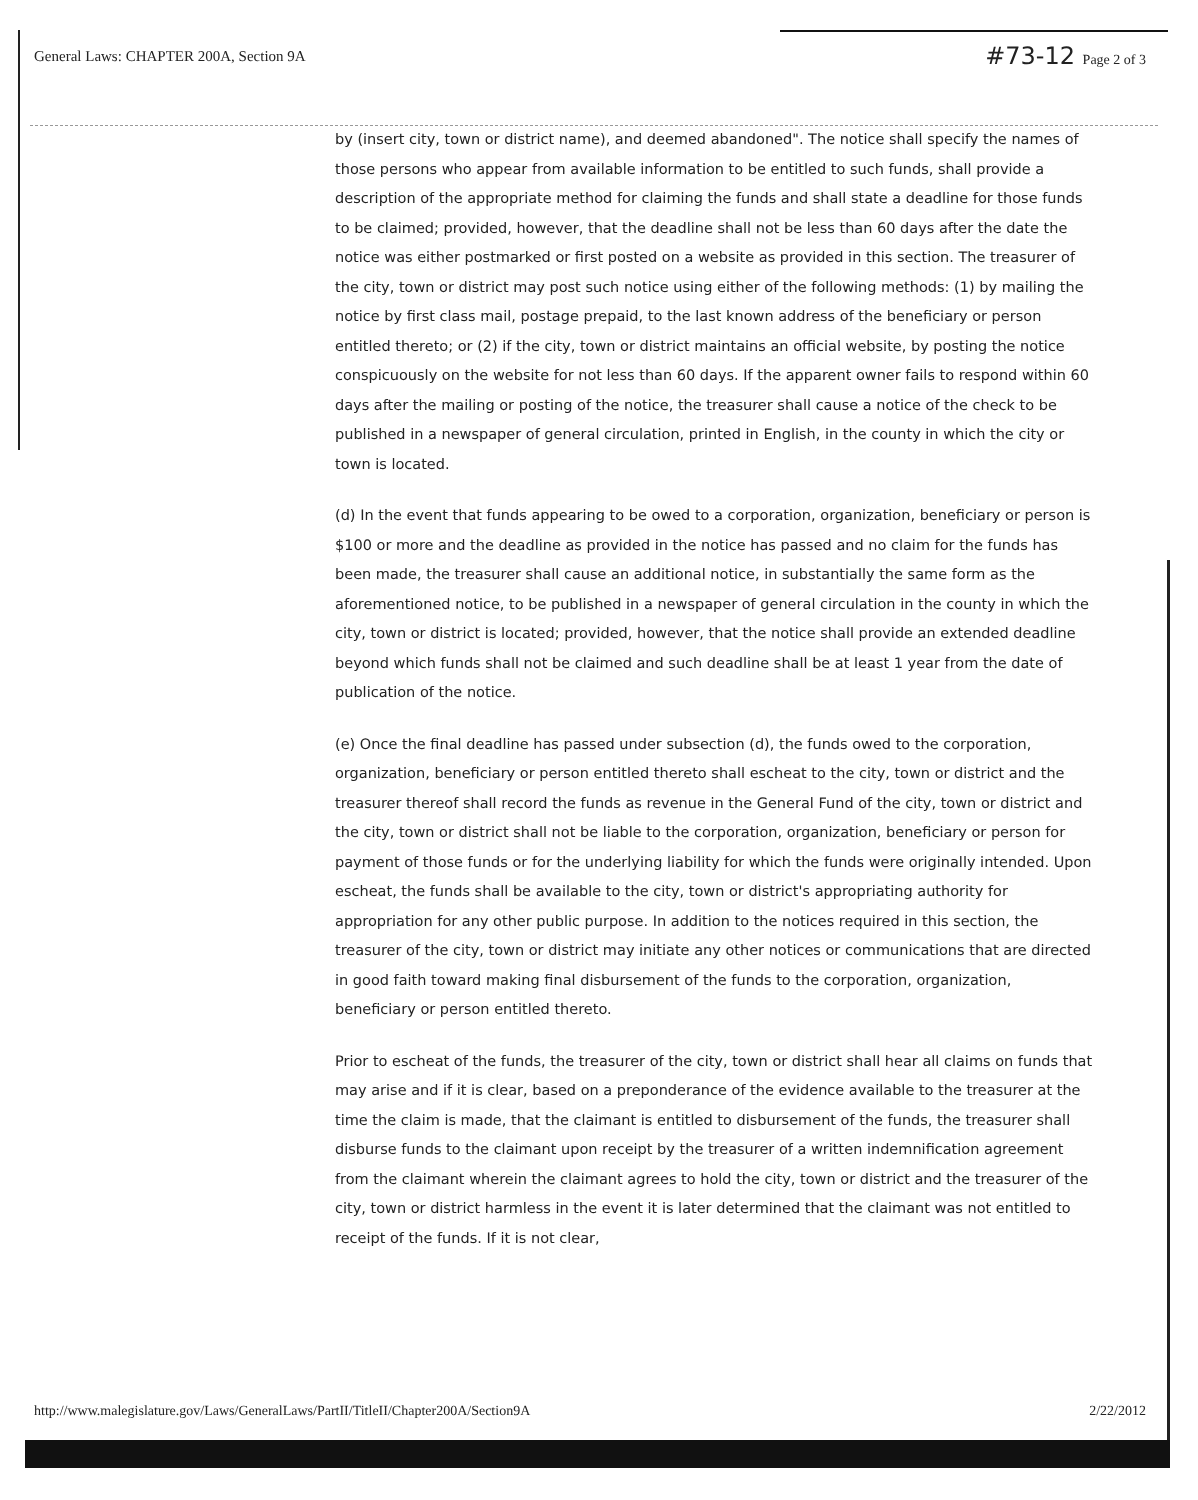General Laws: CHAPTER 200A, Section 9A
#73-12 Page 2 of 3
by (insert city, town or district name), and deemed abandoned". The notice shall specify the names of those persons who appear from available information to be entitled to such funds, shall provide a description of the appropriate method for claiming the funds and shall state a deadline for those funds to be claimed; provided, however, that the deadline shall not be less than 60 days after the date the notice was either postmarked or first posted on a website as provided in this section. The treasurer of the city, town or district may post such notice using either of the following methods: (1) by mailing the notice by first class mail, postage prepaid, to the last known address of the beneficiary or person entitled thereto; or (2) if the city, town or district maintains an official website, by posting the notice conspicuously on the website for not less than 60 days. If the apparent owner fails to respond within 60 days after the mailing or posting of the notice, the treasurer shall cause a notice of the check to be published in a newspaper of general circulation, printed in English, in the county in which the city or town is located.
(d) In the event that funds appearing to be owed to a corporation, organization, beneficiary or person is $100 or more and the deadline as provided in the notice has passed and no claim for the funds has been made, the treasurer shall cause an additional notice, in substantially the same form as the aforementioned notice, to be published in a newspaper of general circulation in the county in which the city, town or district is located; provided, however, that the notice shall provide an extended deadline beyond which funds shall not be claimed and such deadline shall be at least 1 year from the date of publication of the notice.
(e) Once the final deadline has passed under subsection (d), the funds owed to the corporation, organization, beneficiary or person entitled thereto shall escheat to the city, town or district and the treasurer thereof shall record the funds as revenue in the General Fund of the city, town or district and the city, town or district shall not be liable to the corporation, organization, beneficiary or person for payment of those funds or for the underlying liability for which the funds were originally intended. Upon escheat, the funds shall be available to the city, town or district's appropriating authority for appropriation for any other public purpose. In addition to the notices required in this section, the treasurer of the city, town or district may initiate any other notices or communications that are directed in good faith toward making final disbursement of the funds to the corporation, organization, beneficiary or person entitled thereto.
Prior to escheat of the funds, the treasurer of the city, town or district shall hear all claims on funds that may arise and if it is clear, based on a preponderance of the evidence available to the treasurer at the time the claim is made, that the claimant is entitled to disbursement of the funds, the treasurer shall disburse funds to the claimant upon receipt by the treasurer of a written indemnification agreement from the claimant wherein the claimant agrees to hold the city, town or district and the treasurer of the city, town or district harmless in the event it is later determined that the claimant was not entitled to receipt of the funds. If it is not clear,
http://www.malegislature.gov/Laws/GeneralLaws/PartII/TitleII/Chapter200A/Section9A 2/22/2012